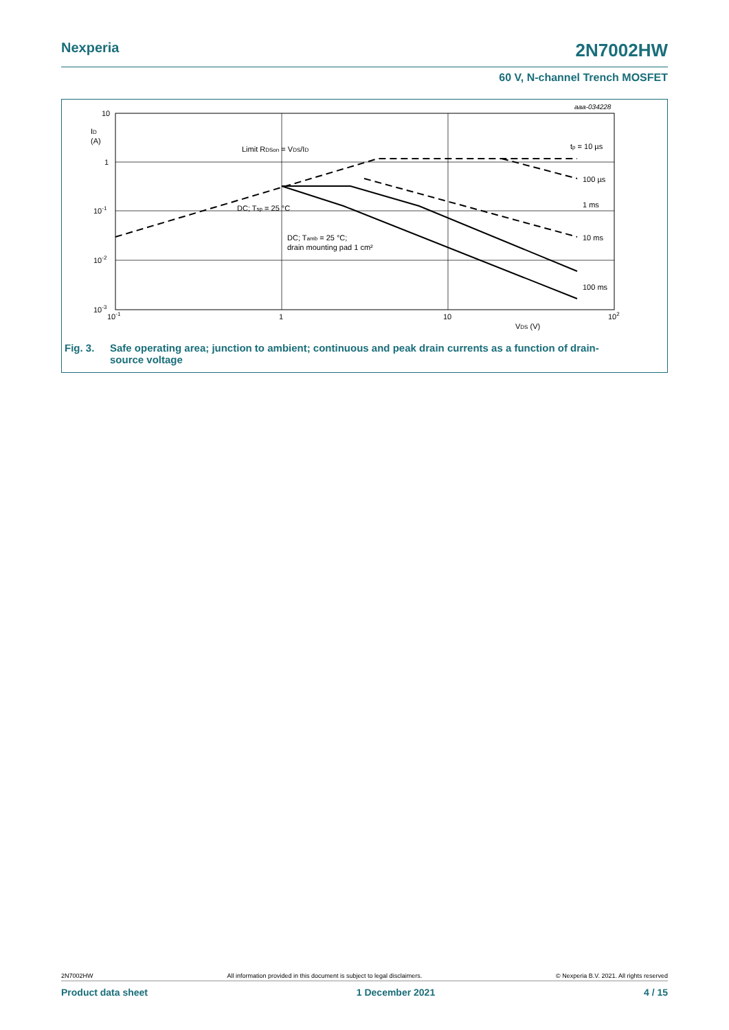Nexperia 2N7002HW
60 V, N-channel Trench MOSFET
10
ID
(A)
1
10-1
10-2
10-3
10-1
1
10
102
VDS (V)
aaa-034228
Limit RDSon = VDS/ID
DC; Tsp = 25 °C
DC; Tamb = 25 °C;
drain mounting pad 1 cm²
tp = 10 µs
100 µs
1 ms
10 ms
100 ms
Fig. 3. Safe operating area; junction to ambient; continuous and peak drain currents as a function of drain-
source voltage
2N7002HW All information provided in this document is subject to legal disclaimers. © Nexperia B.V. 2021. All rights reserved
Product data sheet 1 December 2021 4 / 15